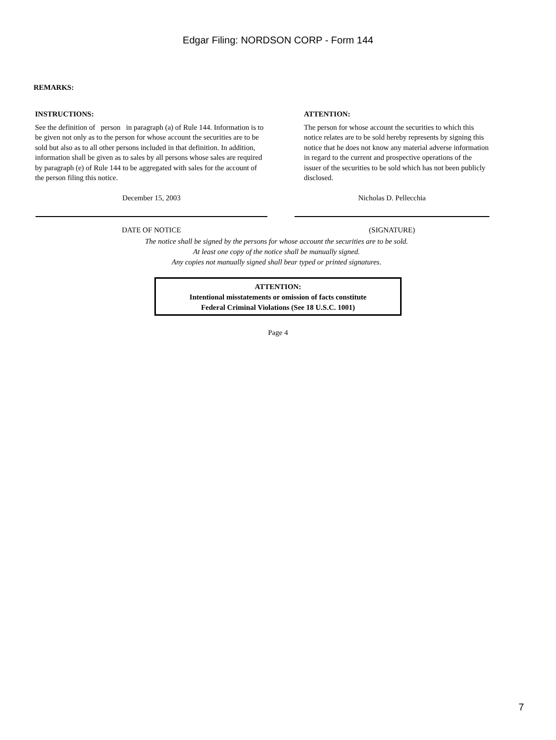Edgar Filing: NORDSON CORP - Form 144
REMARKS:
INSTRUCTIONS:
See the definition of person in paragraph (a) of Rule 144. Information is to be given not only as to the person for whose account the securities are to be sold but also as to all other persons included in that definition. In addition, information shall be given as to sales by all persons whose sales are required by paragraph (e) of Rule 144 to be aggregated with sales for the account of the person filing this notice.
ATTENTION:
The person for whose account the securities to which this notice relates are to be sold hereby represents by signing this notice that he does not know any material adverse information in regard to the current and prospective operations of the issuer of the securities to be sold which has not been publicly disclosed.
December 15, 2003
DATE OF NOTICE
Nicholas D. Pellecchia
(SIGNATURE)
The notice shall be signed by the persons for whose account the securities are to be sold.
At least one copy of the notice shall be manually signed.
Any copies not manually signed shall bear typed or printed signatures.
ATTENTION:
Intentional misstatements or omission of facts constitute
Federal Criminal Violations (See 18 U.S.C. 1001)
Page 4
7